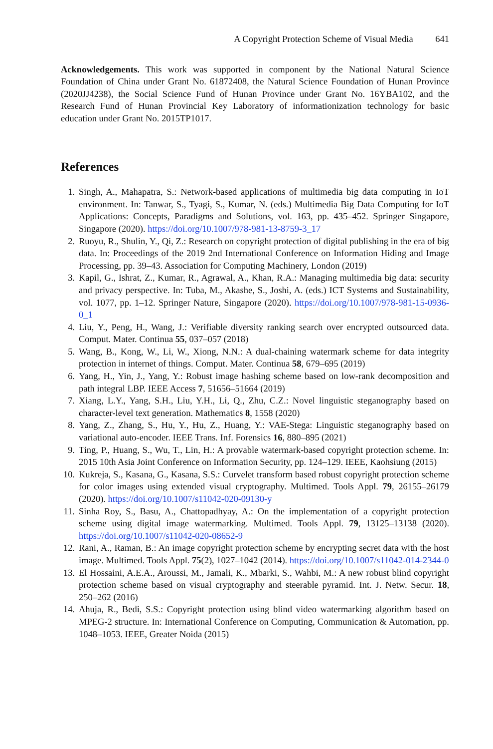A Copyright Protection Scheme of Visual Media 641
Acknowledgements. This work was supported in component by the National Natural Science Foundation of China under Grant No. 61872408, the Natural Science Foundation of Hunan Province (2020JJ4238), the Social Science Fund of Hunan Province under Grant No. 16YBA102, and the Research Fund of Hunan Provincial Key Laboratory of informationization technology for basic education under Grant No. 2015TP1017.
References
1. Singh, A., Mahapatra, S.: Network-based applications of multimedia big data computing in IoT environment. In: Tanwar, S., Tyagi, S., Kumar, N. (eds.) Multimedia Big Data Computing for IoT Applications: Concepts, Paradigms and Solutions, vol. 163, pp. 435–452. Springer Singapore, Singapore (2020). https://doi.org/10.1007/978-981-13-8759-3_17
2. Ruoyu, R., Shulin, Y., Qi, Z.: Research on copyright protection of digital publishing in the era of big data. In: Proceedings of the 2019 2nd International Conference on Information Hiding and Image Processing, pp. 39–43. Association for Computing Machinery, London (2019)
3. Kapil, G., Ishrat, Z., Kumar, R., Agrawal, A., Khan, R.A.: Managing multimedia big data: security and privacy perspective. In: Tuba, M., Akashe, S., Joshi, A. (eds.) ICT Systems and Sustainability, vol. 1077, pp. 1–12. Springer Nature, Singapore (2020). https://doi.org/10.1007/978-981-15-0936-0_1
4. Liu, Y., Peng, H., Wang, J.: Verifiable diversity ranking search over encrypted outsourced data. Comput. Mater. Continua 55, 037–057 (2018)
5. Wang, B., Kong, W., Li, W., Xiong, N.N.: A dual-chaining watermark scheme for data integrity protection in internet of things. Comput. Mater. Continua 58, 679–695 (2019)
6. Yang, H., Yin, J., Yang, Y.: Robust image hashing scheme based on low-rank decomposition and path integral LBP. IEEE Access 7, 51656–51664 (2019)
7. Xiang, L.Y., Yang, S.H., Liu, Y.H., Li, Q., Zhu, C.Z.: Novel linguistic steganography based on character-level text generation. Mathematics 8, 1558 (2020)
8. Yang, Z., Zhang, S., Hu, Y., Hu, Z., Huang, Y.: VAE-Stega: Linguistic steganography based on variational auto-encoder. IEEE Trans. Inf. Forensics 16, 880–895 (2021)
9. Ting, P., Huang, S., Wu, T., Lin, H.: A provable watermark-based copyright protection scheme. In: 2015 10th Asia Joint Conference on Information Security, pp. 124–129. IEEE, Kaohsiung (2015)
10. Kukreja, S., Kasana, G., Kasana, S.S.: Curvelet transform based robust copyright protection scheme for color images using extended visual cryptography. Multimed. Tools Appl. 79, 26155–26179 (2020). https://doi.org/10.1007/s11042-020-09130-y
11. Sinha Roy, S., Basu, A., Chattopadhyay, A.: On the implementation of a copyright protection scheme using digital image watermarking. Multimed. Tools Appl. 79, 13125–13138 (2020). https://doi.org/10.1007/s11042-020-08652-9
12. Rani, A., Raman, B.: An image copyright protection scheme by encrypting secret data with the host image. Multimed. Tools Appl. 75(2), 1027–1042 (2014). https://doi.org/10.1007/s11042-014-2344-0
13. El Hossaini, A.E.A., Aroussi, M., Jamali, K., Mbarki, S., Wahbi, M.: A new robust blind copyright protection scheme based on visual cryptography and steerable pyramid. Int. J. Netw. Secur. 18, 250–262 (2016)
14. Ahuja, R., Bedi, S.S.: Copyright protection using blind video watermarking algorithm based on MPEG-2 structure. In: International Conference on Computing, Communication & Automation, pp. 1048–1053. IEEE, Greater Noida (2015)